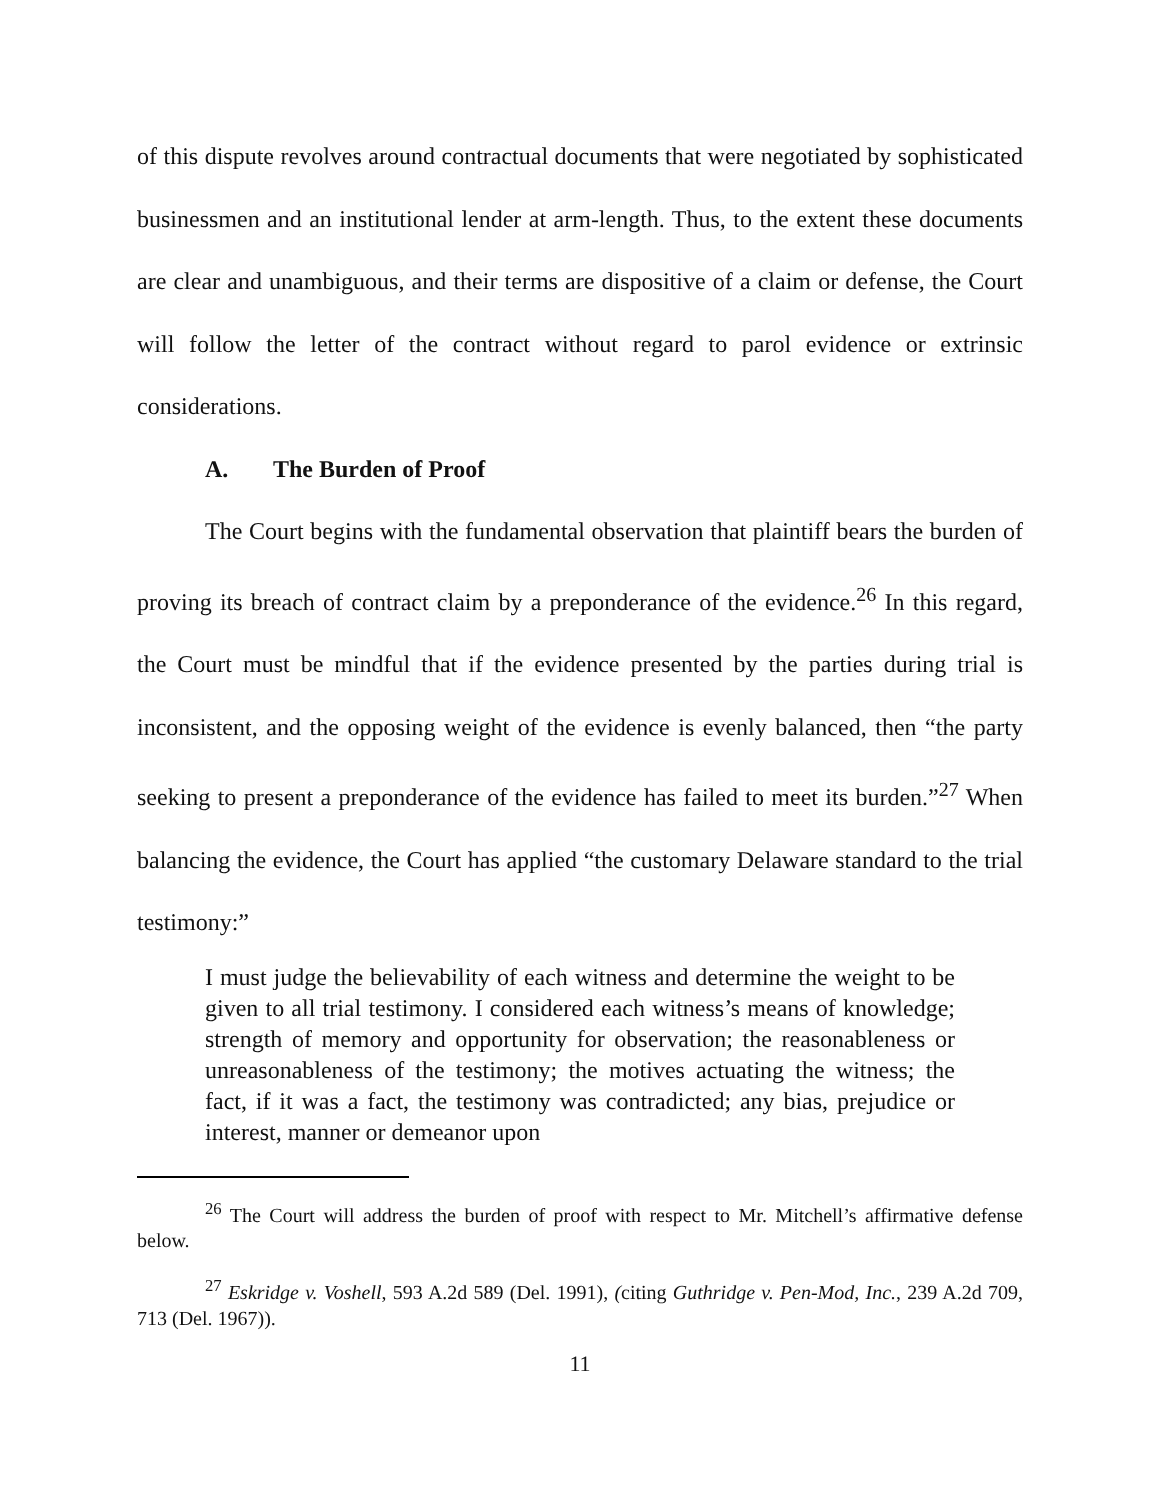of this dispute revolves around contractual documents that were negotiated by sophisticated businessmen and an institutional lender at arm-length. Thus, to the extent these documents are clear and unambiguous, and their terms are dispositive of a claim or defense, the Court will follow the letter of the contract without regard to parol evidence or extrinsic considerations.
A. The Burden of Proof
The Court begins with the fundamental observation that plaintiff bears the burden of proving its breach of contract claim by a preponderance of the evidence.<sup>26</sup> In this regard, the Court must be mindful that if the evidence presented by the parties during trial is inconsistent, and the opposing weight of the evidence is evenly balanced, then “the party seeking to present a preponderance of the evidence has failed to meet its burden.”<sup>27</sup> When balancing the evidence, the Court has applied “the customary Delaware standard to the trial testimony:”
I must judge the believability of each witness and determine the weight to be given to all trial testimony. I considered each witness’s means of knowledge; strength of memory and opportunity for observation; the reasonableness or unreasonableness of the testimony; the motives actuating the witness; the fact, if it was a fact, the testimony was contradicted; any bias, prejudice or interest, manner or demeanor upon
<sup>26</sup> The Court will address the burden of proof with respect to Mr. Mitchell’s affirmative defense below.
<sup>27</sup> Eskridge v. Voshell, 593 A.2d 589 (Del. 1991), (citing Guthridge v. Pen-Mod, Inc., 239 A.2d 709, 713 (Del. 1967)).
11